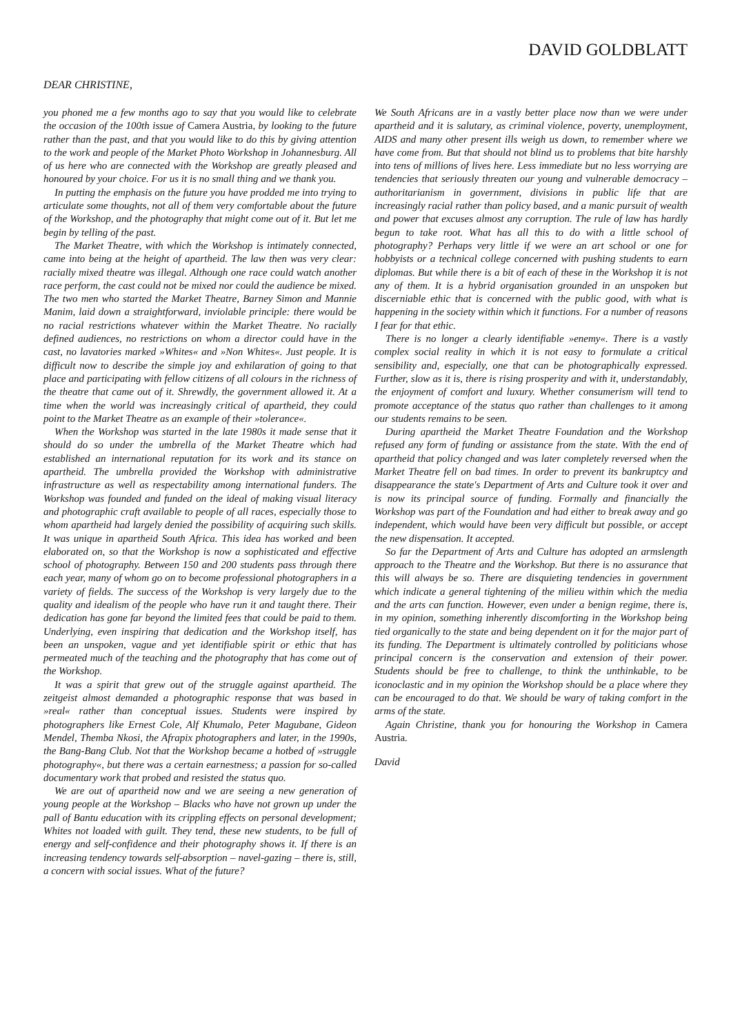DAVID GOLDBLATT
DEAR CHRISTINE,
you phoned me a few months ago to say that you would like to celebrate the occasion of the 100th issue of Camera Austria, by looking to the future rather than the past, and that you would like to do this by giving attention to the work and people of the Market Photo Workshop in Johannesburg. All of us here who are connected with the Workshop are greatly pleased and honoured by your choice. For us it is no small thing and we thank you.
In putting the emphasis on the future you have prodded me into trying to articulate some thoughts, not all of them very comfortable about the future of the Workshop, and the photography that might come out of it. But let me begin by telling of the past.
The Market Theatre, with which the Workshop is intimately connected, came into being at the height of apartheid. The law then was very clear: racially mixed theatre was illegal. Although one race could watch another race perform, the cast could not be mixed nor could the audience be mixed. The two men who started the Market Theatre, Barney Simon and Mannie Manim, laid down a straightforward, inviolable principle: there would be no racial restrictions whatever within the Market Theatre. No racially defined audiences, no restrictions on whom a director could have in the cast, no lavatories marked »Whites« and »Non Whites«. Just people. It is difficult now to describe the simple joy and exhilaration of going to that place and participating with fellow citizens of all colours in the richness of the theatre that came out of it. Shrewdly, the government allowed it. At a time when the world was increasingly critical of apartheid, they could point to the Market Theatre as an example of their »tolerance«.
When the Workshop was started in the late 1980s it made sense that it should do so under the umbrella of the Market Theatre which had established an international reputation for its work and its stance on apartheid. The umbrella provided the Workshop with administrative infrastructure as well as respectability among international funders. The Workshop was founded and funded on the ideal of making visual literacy and photographic craft available to people of all races, especially those to whom apartheid had largely denied the possibility of acquiring such skills. It was unique in apartheid South Africa. This idea has worked and been elaborated on, so that the Workshop is now a sophisticated and effective school of photography. Between 150 and 200 students pass through there each year, many of whom go on to become professional photographers in a variety of fields. The success of the Workshop is very largely due to the quality and idealism of the people who have run it and taught there. Their dedication has gone far beyond the limited fees that could be paid to them. Underlying, even inspiring that dedication and the Workshop itself, has been an unspoken, vague and yet identifiable spirit or ethic that has permeated much of the teaching and the photography that has come out of the Workshop.
It was a spirit that grew out of the struggle against apartheid. The zeitgeist almost demanded a photographic response that was based in »real« rather than conceptual issues. Students were inspired by photographers like Ernest Cole, Alf Khumalo, Peter Magubane, Gideon Mendel, Themba Nkosi, the Afrapix photographers and later, in the 1990s, the Bang-Bang Club. Not that the Workshop became a hotbed of »struggle photography«, but there was a certain earnestness; a passion for so-called documentary work that probed and resisted the status quo.
We are out of apartheid now and we are seeing a new generation of young people at the Workshop – Blacks who have not grown up under the pall of Bantu education with its crippling effects on personal development; Whites not loaded with guilt. They tend, these new students, to be full of energy and self-confidence and their photography shows it. If there is an increasing tendency towards self-absorption – navel-gazing – there is, still, a concern with social issues. What of the future?
We South Africans are in a vastly better place now than we were under apartheid and it is salutary, as criminal violence, poverty, unemployment, AIDS and many other present ills weigh us down, to remember where we have come from. But that should not blind us to problems that bite harshly into tens of millions of lives here. Less immediate but no less worrying are tendencies that seriously threaten our young and vulnerable democracy – authoritarianism in government, divisions in public life that are increasingly racial rather than policy based, and a manic pursuit of wealth and power that excuses almost any corruption. The rule of law has hardly begun to take root. What has all this to do with a little school of photography? Perhaps very little if we were an art school or one for hobbyists or a technical college concerned with pushing students to earn diplomas. But while there is a bit of each of these in the Workshop it is not any of them. It is a hybrid organisation grounded in an unspoken but discerniable ethic that is concerned with the public good, with what is happening in the society within which it functions. For a number of reasons I fear for that ethic.
There is no longer a clearly identifiable »enemy«. There is a vastly complex social reality in which it is not easy to formulate a critical sensibility and, especially, one that can be photographically expressed. Further, slow as it is, there is rising prosperity and with it, understandably, the enjoyment of comfort and luxury. Whether consumerism will tend to promote acceptance of the status quo rather than challenges to it among our students remains to be seen.
During apartheid the Market Theatre Foundation and the Workshop refused any form of funding or assistance from the state. With the end of apartheid that policy changed and was later completely reversed when the Market Theatre fell on bad times. In order to prevent its bankruptcy and disappearance the state's Department of Arts and Culture took it over and is now its principal source of funding. Formally and financially the Workshop was part of the Foundation and had either to break away and go independent, which would have been very difficult but possible, or accept the new dispensation. It accepted.
So far the Department of Arts and Culture has adopted an armslength approach to the Theatre and the Workshop. But there is no assurance that this will always be so. There are disquieting tendencies in government which indicate a general tightening of the milieu within which the media and the arts can function. However, even under a benign regime, there is, in my opinion, something inherently discomforting in the Workshop being tied organically to the state and being dependent on it for the major part of its funding. The Department is ultimately controlled by politicians whose principal concern is the conservation and extension of their power. Students should be free to challenge, to think the unthinkable, to be iconoclastic and in my opinion the Workshop should be a place where they can be encouraged to do that. We should be wary of taking comfort in the arms of the state.
Again Christine, thank you for honouring the Workshop in Camera Austria.
David